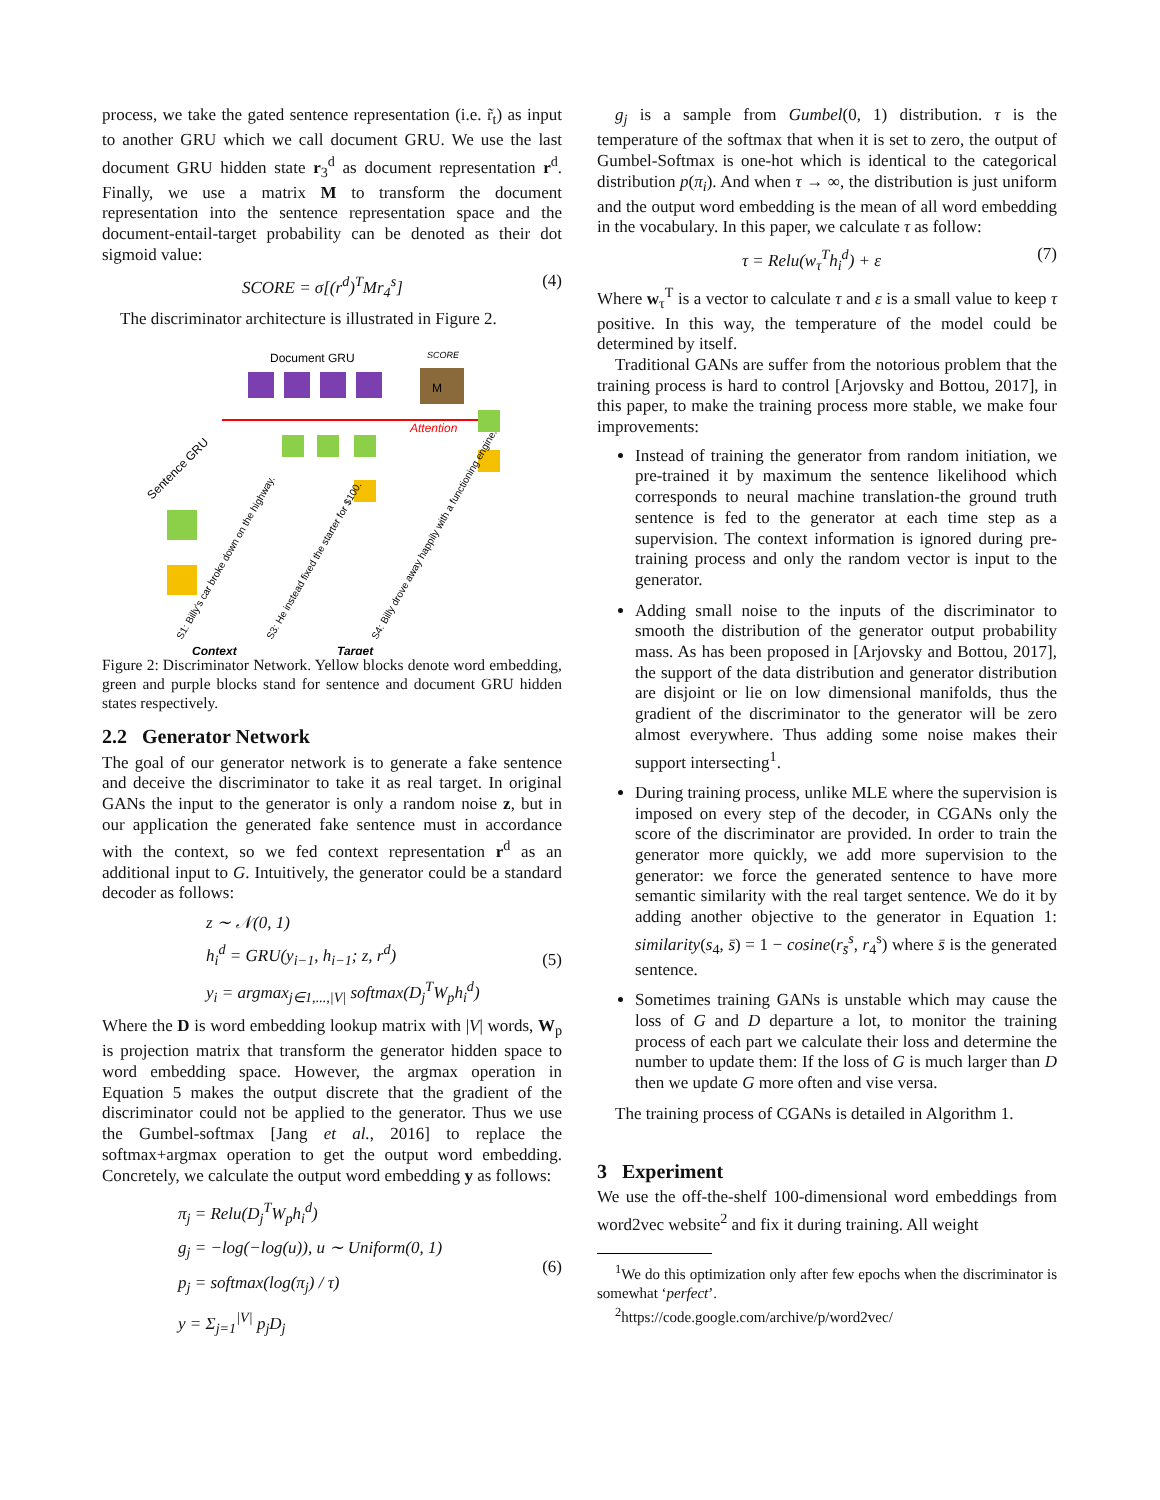process, we take the gated sentence representation (i.e. r̃<sub>t</sub>) as input to another GRU which we call document GRU. We use the last document GRU hidden state r<sub>3</sub><sup>d</sup> as document representation r<sup>d</sup>. Finally, we use a matrix M to transform the document representation into the sentence representation space and the document-entail-target probability can be denoted as their dot sigmoid value:
SCORE = σ[(r<sup>d</sup>)<sup>T</sup>Mr<sub>4</sub><sup>s</sup>] (4)
The discriminator architecture is illustrated in Figure 2.
Document GRU
SCORE
M
Attention
Sentence GRU
S1: Billy's car broke down on the highway.
S3: He instead fixed the starter for $100.
S4: Billy drove away happily with a functioning engine.
Context
Target
Figure 2: Discriminator Network. Yellow blocks denote word embedding, green and purple blocks stand for sentence and document GRU hidden states respectively.
2.2 Generator Network
The goal of our generator network is to generate a fake sentence and deceive the discriminator to take it as real target. In original GANs the input to the generator is only a random noise z, but in our application the generated fake sentence must in accordance with the context, so we fed context representation r<sup>d</sup> as an additional input to G. Intuitively, the generator could be a standard decoder as follows:
z ∼ 𝒩(0, 1)
h<sub>i</sub><sup>d</sup> = GRU(y<sub>i−1</sub>, h<sub>i−1</sub>; z, r<sup>d</sup>)
y<sub>i</sub> = argmax<sub>j∈1,...,|V|</sub> softmax(D<sub>j</sub><sup>T</sup>W<sub>p</sub>h<sub>i</sub><sup>d</sup>) (5)
Where the D is word embedding lookup matrix with |V| words, W<sub>p</sub> is projection matrix that transform the generator hidden space to word embedding space. However, the argmax operation in Equation 5 makes the output discrete that the gradient of the discriminator could not be applied to the generator. Thus we use the Gumbel-softmax [Jang et al., 2016] to replace the softmax+argmax operation to get the output word embedding. Concretely, we calculate the output word embedding y as follows:
π<sub>j</sub> = Relu(D<sub>j</sub><sup>T</sup>W<sub>p</sub>h<sub>i</sub><sup>d</sup>)
g<sub>j</sub> = −log(−log(u)), u ∼ Uniform(0, 1)
p<sub>j</sub> = softmax(log(π<sub>j</sub>) / τ)
y = Σ<sub>j=1</sub><sup>|V|</sup> p<sub>j</sub>D<sub>j</sub> (6)
g<sub>j</sub> is a sample from Gumbel(0, 1) distribution. τ is the temperature of the softmax that when it is set to zero, the output of Gumbel-Softmax is one-hot which is identical to the categorical distribution p(π<sub>i</sub>). And when τ → ∞, the distribution is just uniform and the output word embedding is the mean of all word embedding in the vocabulary. In this paper, we calculate τ as follow:
τ = Relu(w<sub>τ</sub><sup>T</sup>h<sub>i</sub><sup>d</sup>) + ε (7)
Where w<sub>τ</sub><sup>T</sup> is a vector to calculate τ and ε is a small value to keep τ positive. In this way, the temperature of the model could be determined by itself.
Traditional GANs are suffer from the notorious problem that the training process is hard to control [Arjovsky and Bottou, 2017], in this paper, to make the training process more stable, we make four improvements:
Instead of training the generator from random initiation, we pre-trained it by maximum the sentence likelihood which corresponds to neural machine translation-the ground truth sentence is fed to the generator at each time step as a supervision. The context information is ignored during pre-training process and only the random vector is input to the generator.
Adding small noise to the inputs of the discriminator to smooth the distribution of the generator output probability mass. As has been proposed in [Arjovsky and Bottou, 2017], the support of the data distribution and generator distribution are disjoint or lie on low dimensional manifolds, thus the gradient of the discriminator to the generator will be zero almost everywhere. Thus adding some noise makes their support intersecting<sup>1</sup>.
During training process, unlike MLE where the supervision is imposed on every step of the decoder, in CGANs only the score of the discriminator are provided. In order to train the generator more quickly, we add more supervision to the generator: we force the generated sentence to have more semantic similarity with the real target sentence. We do it by adding another objective to the generator in Equation 1: similarity(s<sub>4</sub>, s̄) = 1 − cosine(r<sub>s̄</sub><sup>s</sup>, r<sub>4</sub><sup>s</sup>) where s̄ is the generated sentence.
Sometimes training GANs is unstable which may cause the loss of G and D departure a lot, to monitor the training process of each part we calculate their loss and determine the number to update them: If the loss of G is much larger than D then we update G more often and vise versa.
The training process of CGANs is detailed in Algorithm 1.
3 Experiment
We use the off-the-shelf 100-dimensional word embeddings from word2vec website<sup>2</sup> and fix it during training. All weight
<sup>1</sup> We do this optimization only after few epochs when the discriminator is somewhat ‘perfect’.
<sup>2</sup> https://code.google.com/archive/p/word2vec/